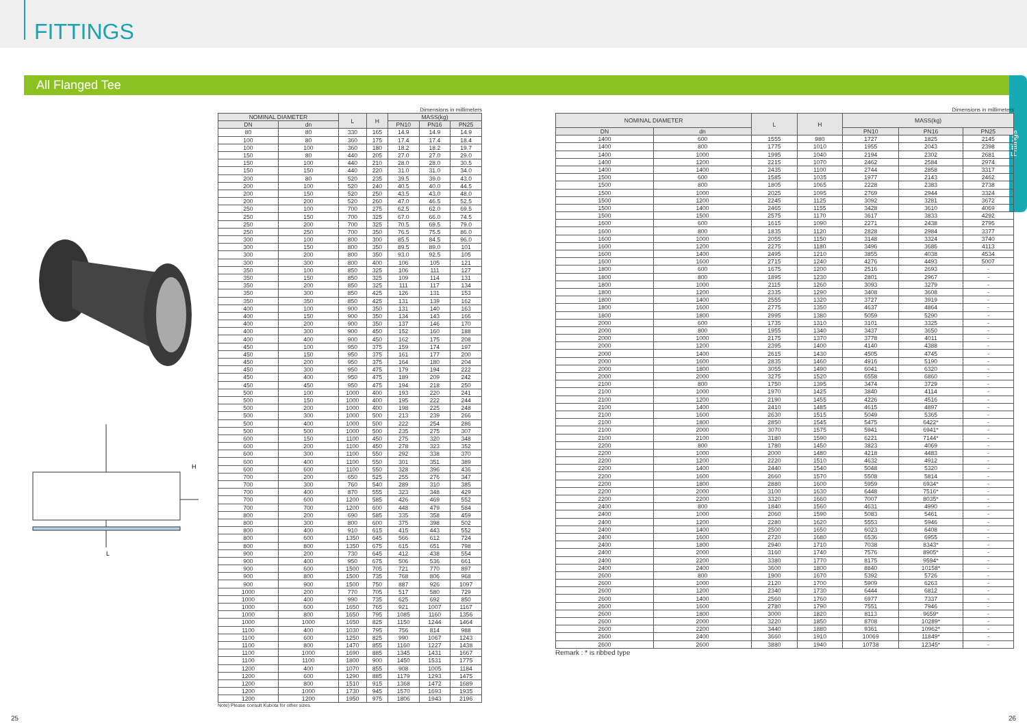FITTINGS
All Flanged Tee
Fittings
L
H
Dimensions in millimeters
| NOMINAL DIAMETER | | L | H | MASS(kg) | | |
| --- | --- | --- | --- | --- | --- | --- |
| DN | dn | | | PN10 | PN16 | PN25 |
| 80 | 80 | 330 | 165 | 14.9 | 14.9 | 14.9 |
| 100 | 80 | 360 | 175 | 17.4 | 17.4 | 18.4 |
| 100 | 100 | 360 | 180 | 18.2 | 18.2 | 19.7 |
| 150 | 80 | 440 | 205 | 27.0 | 27.0 | 29.0 |
| 150 | 100 | 440 | 210 | 28.0 | 28.0 | 30.5 |
| 150 | 150 | 440 | 220 | 31.0 | 31.0 | 34.0 |
| 200 | 80 | 520 | 235 | 39.5 | 39.0 | 43.0 |
| 200 | 100 | 520 | 240 | 40.5 | 40.0 | 44.5 |
| 200 | 150 | 520 | 250 | 43.5 | 43.0 | 48.0 |
| 200 | 200 | 520 | 260 | 47.0 | 46.5 | 52.5 |
| 250 | 100 | 700 | 275 | 62.5 | 62.0 | 69.5 |
| 250 | 150 | 700 | 325 | 67.0 | 66.0 | 74.5 |
| 250 | 200 | 700 | 325 | 70.5 | 69.5 | 79.0 |
| 250 | 250 | 700 | 350 | 76.5 | 75.5 | 86.0 |
| 300 | 100 | 800 | 300 | 85.5 | 84.5 | 96.0 |
| 300 | 150 | 800 | 350 | 89.5 | 89.0 | 101 |
| 300 | 200 | 800 | 350 | 93.0 | 92.5 | 105 |
| 300 | 300 | 800 | 400 | 106 | 105 | 121 |
| 350 | 100 | 850 | 325 | 106 | 111 | 127 |
| 350 | 150 | 850 | 325 | 109 | 114 | 131 |
| 350 | 200 | 850 | 325 | 111 | 117 | 134 |
| 350 | 300 | 850 | 425 | 126 | 131 | 153 |
| 350 | 350 | 850 | 425 | 131 | 139 | 162 |
| 400 | 100 | 900 | 350 | 131 | 140 | 163 |
| 400 | 150 | 900 | 350 | 134 | 143 | 166 |
| 400 | 200 | 900 | 350 | 137 | 146 | 170 |
| 400 | 300 | 900 | 450 | 152 | 160 | 188 |
| 400 | 400 | 900 | 450 | 162 | 175 | 208 |
| 450 | 100 | 950 | 375 | 159 | 174 | 197 |
| 450 | 150 | 950 | 375 | 161 | 177 | 200 |
| 450 | 200 | 950 | 375 | 164 | 180 | 204 |
| 450 | 300 | 950 | 475 | 179 | 194 | 222 |
| 450 | 400 | 950 | 475 | 189 | 209 | 242 |
| 450 | 450 | 950 | 475 | 194 | 218 | 250 |
| 500 | 100 | 1000 | 400 | 193 | 220 | 241 |
| 500 | 150 | 1000 | 400 | 195 | 222 | 244 |
| 500 | 200 | 1000 | 400 | 198 | 225 | 248 |
| 500 | 300 | 1000 | 500 | 213 | 239 | 266 |
| 500 | 400 | 1000 | 500 | 222 | 254 | 286 |
| 500 | 500 | 1000 | 500 | 235 | 275 | 307 |
| 600 | 150 | 1100 | 450 | 275 | 320 | 348 |
| 600 | 200 | 1100 | 450 | 278 | 323 | 352 |
| 600 | 300 | 1100 | 550 | 292 | 338 | 370 |
| 600 | 400 | 1100 | 550 | 301 | 351 | 389 |
| 600 | 600 | 1100 | 550 | 328 | 396 | 436 |
| 700 | 200 | 650 | 525 | 255 | 276 | 347 |
| 700 | 300 | 760 | 540 | 289 | 310 | 385 |
| 700 | 400 | 870 | 555 | 323 | 348 | 429 |
| 700 | 600 | 1200 | 585 | 426 | 469 | 552 |
| 700 | 700 | 1200 | 600 | 448 | 479 | 584 |
| 800 | 200 | 690 | 585 | 335 | 358 | 459 |
| 800 | 300 | 800 | 600 | 375 | 398 | 502 |
| 800 | 400 | 910 | 615 | 415 | 443 | 552 |
| 800 | 600 | 1350 | 645 | 566 | 612 | 724 |
| 800 | 800 | 1350 | 675 | 615 | 651 | 798 |
| 900 | 200 | 730 | 645 | 412 | 438 | 554 |
| 900 | 400 | 950 | 675 | 506 | 536 | 661 |
| 900 | 600 | 1500 | 705 | 721 | 770 | 897 |
| 900 | 800 | 1500 | 735 | 768 | 806 | 968 |
| 900 | 900 | 1500 | 750 | 887 | 926 | 1097 |
| 1000 | 200 | 770 | 705 | 517 | 580 | 729 |
| 1000 | 400 | 990 | 735 | 625 | 692 | 850 |
| 1000 | 600 | 1650 | 765 | 921 | 1007 | 1167 |
| 1000 | 800 | 1650 | 795 | 1085 | 1160 | 1356 |
| 1000 | 1000 | 1650 | 825 | 1150 | 1244 | 1464 |
| 1100 | 400 | 1030 | 795 | 756 | 814 | 988 |
| 1100 | 600 | 1250 | 825 | 990 | 1067 | 1243 |
| 1100 | 800 | 1470 | 855 | 1160 | 1227 | 1438 |
| 1100 | 1000 | 1690 | 885 | 1345 | 1431 | 1667 |
| 1100 | 1100 | 1800 | 900 | 1450 | 1531 | 1775 |
| 1200 | 400 | 1070 | 855 | 908 | 1005 | 1184 |
| 1200 | 600 | 1290 | 885 | 1179 | 1293 | 1475 |
| 1200 | 800 | 1510 | 915 | 1368 | 1472 | 1689 |
| 1200 | 1000 | 1730 | 945 | 1570 | 1693 | 1935 |
| 1200 | 1200 | 1950 | 975 | 1806 | 1943 | 2196 |
Note) Please consult Kubota for other sizes.
Dimensions in millimeters
| NOMINAL DIAMETER | | L | H | MASS(kg) | | |
| --- | --- | --- | --- | --- | --- | --- |
| DN | dn | | | PN10 | PN16 | PN25 |
| 1400 | 600 | 1555 | 980 | 1727 | 1825 | 2145 |
| 1400 | 800 | 1775 | 1010 | 1955 | 2043 | 2398 |
| 1400 | 1000 | 1995 | 1040 | 2194 | 2302 | 2681 |
| 1400 | 1200 | 2215 | 1070 | 2462 | 2584 | 2974 |
| 1400 | 1400 | 2435 | 1100 | 2744 | 2858 | 3317 |
| 1500 | 600 | 1585 | 1035 | 1977 | 2143 | 2462 |
| 1500 | 800 | 1805 | 1065 | 2228 | 2383 | 2738 |
| 1500 | 1000 | 2025 | 1095 | 2769 | 2944 | 3324 |
| 1500 | 1200 | 2245 | 1125 | 3092 | 3281 | 3672 |
| 1500 | 1400 | 2465 | 1155 | 3428 | 3610 | 4069 |
| 1500 | 1500 | 2575 | 1170 | 3617 | 3833 | 4292 |
| 1600 | 600 | 1615 | 1090 | 2271 | 2438 | 2795 |
| 1600 | 800 | 1835 | 1120 | 2828 | 2984 | 3377 |
| 1600 | 1000 | 2055 | 1150 | 3148 | 3324 | 3740 |
| 1600 | 1200 | 2275 | 1180 | 3496 | 3686 | 4113 |
| 1600 | 1400 | 2495 | 1210 | 3855 | 4038 | 4534 |
| 1600 | 1600 | 2715 | 1240 | 4276 | 4493 | 5007 |
| 1800 | 600 | 1675 | 1200 | 2516 | 2693 | - |
| 1800 | 800 | 1895 | 1230 | 2801 | 2967 | - |
| 1800 | 1000 | 2115 | 1260 | 3093 | 3279 | - |
| 1800 | 1200 | 2335 | 1290 | 3408 | 3608 | - |
| 1800 | 1400 | 2555 | 1320 | 3727 | 3919 | - |
| 1800 | 1600 | 2775 | 1350 | 4637 | 4864 | - |
| 1800 | 1800 | 2995 | 1380 | 5059 | 5290 | - |
| 2000 | 600 | 1735 | 1310 | 3101 | 3325 | - |
| 2000 | 800 | 1955 | 1340 | 3437 | 3650 | - |
| 2000 | 1000 | 2175 | 1370 | 3778 | 4011 | - |
| 2000 | 1200 | 2395 | 1400 | 4140 | 4388 | - |
| 2000 | 1400 | 2615 | 1430 | 4505 | 4745 | - |
| 2000 | 1600 | 2835 | 1460 | 4916 | 5190 | - |
| 2000 | 1800 | 3055 | 1490 | 6041 | 6320 | - |
| 2000 | 2000 | 3275 | 1520 | 6558 | 6860 | - |
| 2100 | 800 | 1750 | 1395 | 3474 | 3729 | - |
| 2100 | 1000 | 1970 | 1425 | 3840 | 4114 | - |
| 2100 | 1200 | 2190 | 1455 | 4226 | 4516 | - |
| 2100 | 1400 | 2410 | 1485 | 4615 | 4897 | - |
| 2100 | 1600 | 2630 | 1515 | 5049 | 5365 | - |
| 2100 | 1800 | 2850 | 1545 | 5475 | 6422* | - |
| 2100 | 2000 | 3070 | 1575 | 5941 | 6941* | - |
| 2100 | 2100 | 3180 | 1590 | 6221 | 7144* | - |
| 2200 | 800 | 1780 | 1450 | 3823 | 4069 | - |
| 2200 | 1000 | 2000 | 1480 | 4218 | 4483 | - |
| 2200 | 1200 | 2220 | 1510 | 4632 | 4912 | - |
| 2200 | 1400 | 2440 | 1540 | 5048 | 5320 | - |
| 2200 | 1600 | 2660 | 1570 | 5508 | 5814 | - |
| 2200 | 1800 | 2880 | 1600 | 5959 | 6934* | - |
| 2200 | 2000 | 3100 | 1630 | 6448 | 7516* | - |
| 2200 | 2200 | 3320 | 1660 | 7007 | 8035* | - |
| 2400 | 800 | 1840 | 1560 | 4631 | 4990 | - |
| 2400 | 1000 | 2060 | 1590 | 5083 | 5461 | - |
| 2400 | 1200 | 2280 | 1620 | 5553 | 5946 | - |
| 2400 | 1400 | 2500 | 1650 | 6023 | 6408 | - |
| 2400 | 1600 | 2720 | 1680 | 6536 | 6955 | - |
| 2400 | 1800 | 2940 | 1710 | 7038 | 8343* | - |
| 2400 | 2000 | 3160 | 1740 | 7576 | 8905* | - |
| 2400 | 2200 | 3380 | 1770 | 8175 | 9594* | - |
| 2400 | 2400 | 3600 | 1800 | 8840 | 10158* | - |
| 2600 | 800 | 1900 | 1670 | 5392 | 5726 | - |
| 2600 | 1000 | 2120 | 1700 | 5909 | 6263 | - |
| 2600 | 1200 | 2340 | 1730 | 6444 | 6812 | - |
| 2600 | 1400 | 2560 | 1760 | 6977 | 7337 | - |
| 2600 | 1600 | 2780 | 1790 | 7551 | 7946 | - |
| 2600 | 1800 | 3000 | 1820 | 8113 | 9659* | - |
| 2600 | 2000 | 3220 | 1850 | 8708 | 10289* | - |
| 2600 | 2200 | 3440 | 1880 | 9361 | 10962* | - |
| 2600 | 2400 | 3660 | 1910 | 10069 | 11849* | - |
| 2600 | 2600 | 3880 | 1940 | 10738 | 12345* | - |
Remark : * is ribbed type
25 26